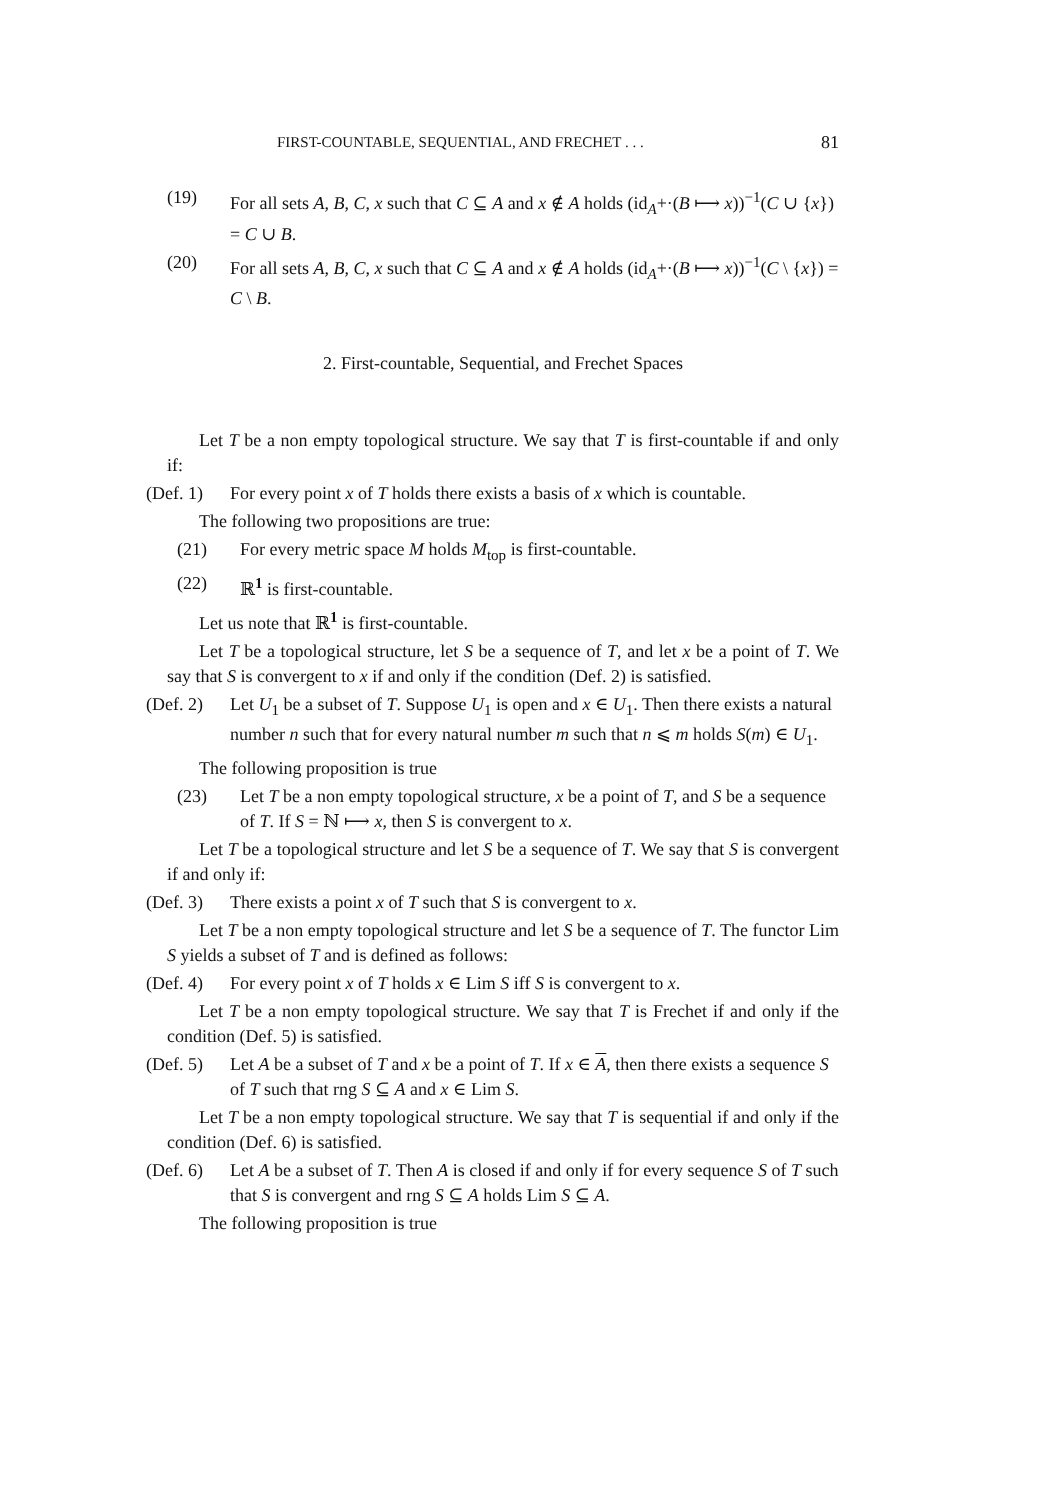FIRST-COUNTABLE, SEQUENTIAL, AND FRECHET . . . 81
(19) For all sets A, B, C, x such that C ⊆ A and x ∉ A holds (id<sub>A</sub>+·(B ⟼ x))<sup>−1</sup>(C ∪ {x}) = C ∪ B.
(20) For all sets A, B, C, x such that C ⊆ A and x ∉ A holds (id<sub>A</sub>+·(B ⟼ x))<sup>−1</sup>(C \ {x}) = C \ B.
2. First-countable, Sequential, and Frechet Spaces
Let T be a non empty topological structure. We say that T is first-countable if and only if:
(Def. 1) For every point x of T holds there exists a basis of x which is countable.
The following two propositions are true:
(21) For every metric space M holds M<sub>top</sub> is first-countable.
(22) ℝ<sup>1</sup> is first-countable.
Let us note that ℝ<sup>1</sup> is first-countable.
Let T be a topological structure, let S be a sequence of T, and let x be a point of T. We say that S is convergent to x if and only if the condition (Def. 2) is satisfied.
(Def. 2) Let U<sub>1</sub> be a subset of T. Suppose U<sub>1</sub> is open and x ∈ U<sub>1</sub>. Then there exists a natural number n such that for every natural number m such that n ⩽ m holds S(m) ∈ U<sub>1</sub>.
The following proposition is true
(23) Let T be a non empty topological structure, x be a point of T, and S be a sequence of T. If S = ℕ ⟼ x, then S is convergent to x.
Let T be a topological structure and let S be a sequence of T. We say that S is convergent if and only if:
(Def. 3) There exists a point x of T such that S is convergent to x.
Let T be a non empty topological structure and let S be a sequence of T. The functor Lim S yields a subset of T and is defined as follows:
(Def. 4) For every point x of T holds x ∈ Lim S iff S is convergent to x.
Let T be a non empty topological structure. We say that T is Frechet if and only if the condition (Def. 5) is satisfied.
(Def. 5) Let A be a subset of T and x be a point of T. If x ∈ A, then there exists a sequence S of T such that rng S ⊆ A and x ∈ Lim S.
Let T be a non empty topological structure. We say that T is sequential if and only if the condition (Def. 6) is satisfied.
(Def. 6) Let A be a subset of T. Then A is closed if and only if for every sequence S of T such that S is convergent and rng S ⊆ A holds Lim S ⊆ A.
The following proposition is true